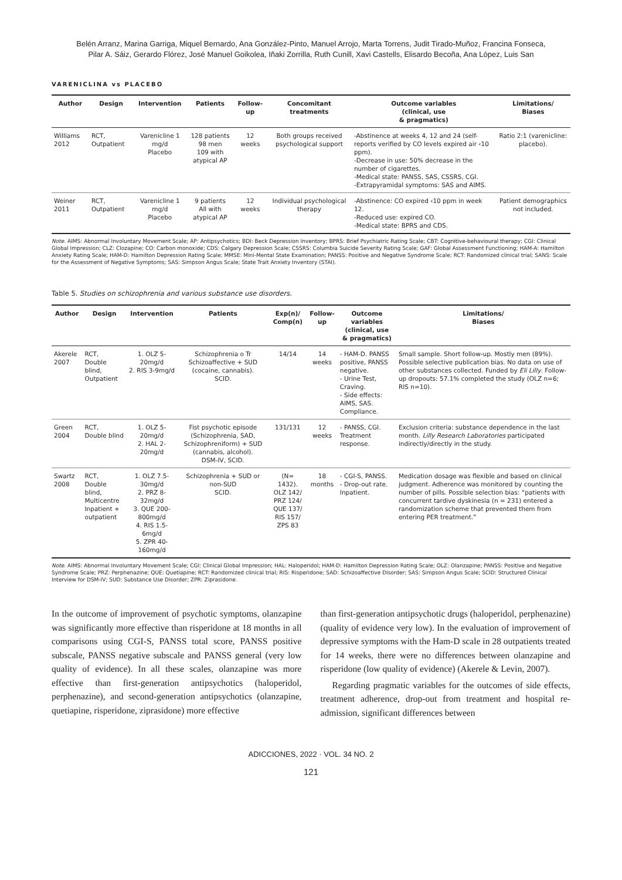Belén Arranz, Marina Garriga, Miquel Bernardo, Ana González-Pinto, Manuel Arrojo, Marta Torrens, Judit Tirado-Muñoz, Francina Fonseca,
Pilar A. Sáiz, Gerardo Flórez, José Manuel Goikolea, Iñaki Zorrilla, Ruth Cunill, Xavi Castells, Elisardo Becoña, Ana López, Luis San
VARENICLINA vs PLACEBO
| Author | Design | Intervention | Patients | Follow-up | Concomitant treatments | Outcome variables (clinical, use & pragmatics) | Limitations/ Biases |
| --- | --- | --- | --- | --- | --- | --- | --- |
| Williams 2012 | RCT, Outpatient | Varenicline 1 mg/d Placebo | 128 patients 98 men 109 with atypical AP | 12 weeks | Both groups received psychological support | -Abstinence at weeks 4, 12 and 24 (self-reports verified by CO levels expired air ‹10 ppm). -Decrease in use: 50% decrease in the number of cigarettes. -Medical state: PANSS, SAS, CSSRS, CGI. -Extrapyramidal symptoms: SAS and AIMS. | Ratio 2:1 (varenicline: placebo). |
| Weiner 2011 | RCT, Outpatient | Varenicline 1 mg/d Placebo | 9 patients All with atypical AP | 12 weeks | Individual psychological therapy | -Abstinence: CO expired ‹10 ppm in week 12. -Reduced use: expired CO. -Medical state: BPRS and CDS. | Patient demographics not included. |
Note. AIMS: Abnormal Involuntary Movement Scale; AP: Antipsychotics; BDI: Beck Depression Inventory; BPRS: Brief Psychiatric Rating Scale; CBT: Cognitive-behavioural therapy; CGI: Clinical Global Impression; CLZ: Clozapine; CO: Carbon monoxide; CDS: Calgary Depression Scale; CSSRS: Columbia Suicide Severity Rating Scale; GAF: Global Assessment Functioning; HAM-A: Hamilton Anxiety Rating Scale; HAM-D: Hamilton Depression Rating Scale; MMSE: Mini-Mental State Examination; PANSS: Positive and Negative Syndrome Scale; RCT: Randomized clinical trial; SANS: Scale for the Assessment of Negative Symptoms; SAS: Simpson Angus Scale; State Trait Anxiety Inventory (STAI).
Table 5. Studies on schizophrenia and various substance use disorders.
| Author | Design | Intervention | Patients | Exp(n)/ Comp(n) | Follow-up | Outcome variables (clinical, use & pragmatics) | Limitations/ Biases |
| --- | --- | --- | --- | --- | --- | --- | --- |
| Akerele 2007 | RCT, Double blind, Outpatient | 1. OLZ 5-20mg/d 2. RIS 3-9mg/d | Schizophrenia o Tr Schizoaffective + SUD (cocaine, cannabis). SCID. | 14/14 | 14 weeks | - HAM-D. PANSS positive, PANSS negative. - Urine Test, Craving. - Side effects: AIMS, SAS. Compliance. | Small sample. Short follow-up. Mostly men (89%). Possible selective publication bias. No data on use of other substances collected. Funded by Eli Lilly . Follow-up dropouts: 57.1% completed the study (OLZ n=6; RIS n=10). |
| Green 2004 | RCT, Double blind | 1. OLZ 5-20mg/d 2. HAL 2-20mg/d | Fist psychotic episode (Schizophrenia, SAD, Schizophreniform) + SUD (cannabis, alcohol). DSM-IV, SCID. | 131/131 | 12 weeks | - PANSS, CGI. Treatment response. | Exclusion criteria: substance dependence in the last month. Lilly Research Laboratories participated indirectly/directly in the study. |
| Swartz 2008 | RCT, Double blind, Multicentre Inpatient + outpatient | 1. OLZ 7.5-30mg/d 2. PRZ 8-32mg/d 3. QUE 200-800mg/d 4. RIS 1.5-6mg/d 5. ZPR 40-160mg/d | Schizophrenia + SUD or non-SUD SCID. | (N= 1432). OLZ 142/ PRZ 124/ QUE 137/ RIS 157/ ZPS 83 | 18 months | - CGI-S, PANSS. - Drop-out rate. Inpatient. | Medication dosage was flexible and based on clinical judgment. Adherence was monitored by counting the number of pills. Possible selection bias: “patients with concurrent tardive dyskinesia (n = 231) entered a randomization scheme that prevented them from entering PER treatment.” |
Note. AIMS: Abnormal Involuntary Movement Scale; CGI: Clinical Global Impression; HAL: Haloperidol; HAM-D: Hamilton Depression Rating Scale; OLZ: Olanzapine; PANSS: Positive and Negative Syndrome Scale; PRZ: Perphenazine; QUE: Quetiapine; RCT: Randomized clinical trial; RIS: Risperidone; SAD: Schizoaffective Disorder; SAS: Simpson Angus Scale; SCID: Structured Clinical Interview for DSM-IV; SUD: Substance Use Disorder; ZPR: Ziprasidone.
In the outcome of improvement of psychotic symptoms, olanzapine was significantly more effective than risperidone at 18 months in all comparisons using CGI-S, PANSS total score, PANSS positive subscale, PANSS negative subscale and PANSS general (very low quality of evidence). In all these scales, olanzapine was more effective than first-generation antipsychotics (haloperidol, perphenazine), and second-generation antipsychotics (olanzapine, quetiapine, risperidone, ziprasidone) more effective
than first-generation antipsychotic drugs (haloperidol, perphenazine) (quality of evidence very low). In the evaluation of improvement of depressive symptoms with the Ham-D scale in 28 outpatients treated for 14 weeks, there were no differences between olanzapine and risperidone (low quality of evidence) (Akerele & Levin, 2007).
Regarding pragmatic variables for the outcomes of side effects, treatment adherence, drop-out from treatment and hospital re-admission, significant differences between
ADICCIONES, 2022 · VOL. 34 NO. 2
121